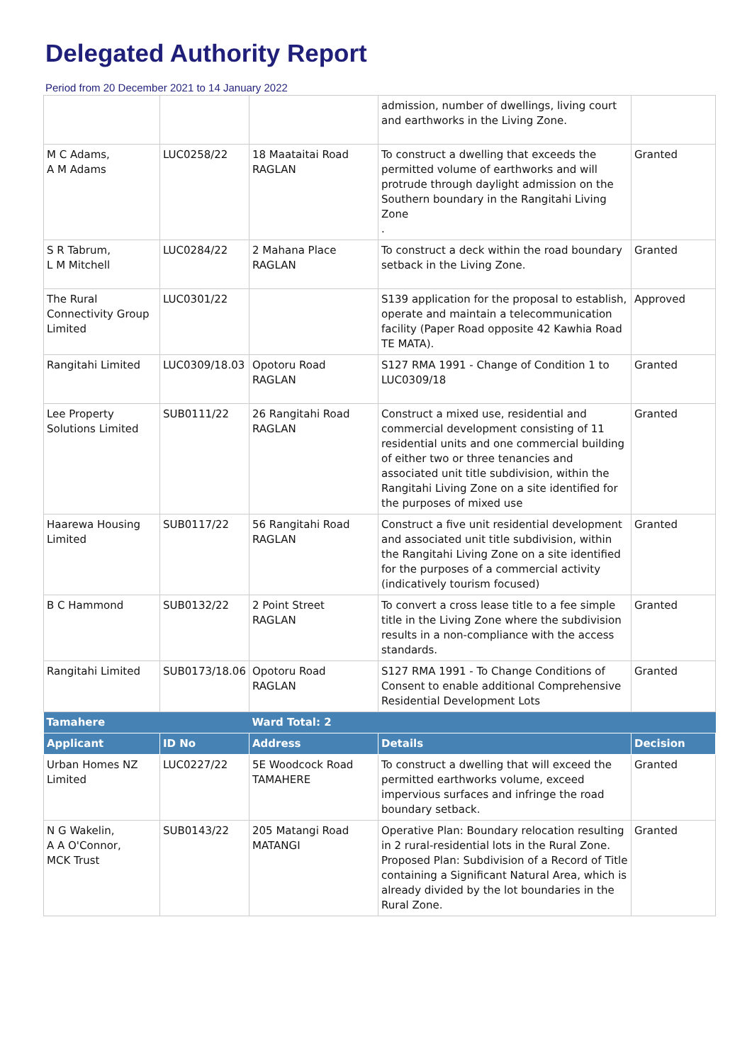Delegated Authority Report
Period from 20 December 2021 to 14 January 2022
| | | | admission, number of dwellings, living court and earthworks in the Living Zone. | |
| M C Adams, A M Adams | LUC0258/22 | 18 Maataitai Road RAGLAN | To construct a dwelling that exceeds the permitted volume of earthworks and will protrude through daylight admission on the Southern boundary in the Rangitahi Living Zone . | Granted |
| S R Tabrum, L M Mitchell | LUC0284/22 | 2 Mahana Place RAGLAN | To construct a deck within the road boundary setback in the Living Zone. | Granted |
| The Rural Connectivity Group Limited | LUC0301/22 | | S139 application for the proposal to establish, operate and maintain a telecommunication facility (Paper Road opposite 42 Kawhia Road TE MATA). | Approved |
| Rangitahi Limited | LUC0309/18.03 | Opotoru Road RAGLAN | S127 RMA 1991 - Change of Condition 1 to LUC0309/18 | Granted |
| Lee Property Solutions Limited | SUB0111/22 | 26 Rangitahi Road RAGLAN | Construct a mixed use, residential and commercial development consisting of 11 residential units and one commercial building of either two or three tenancies and associated unit title subdivision, within the Rangitahi Living Zone on a site identified for the purposes of mixed use | Granted |
| Haarewa Housing Limited | SUB0117/22 | 56 Rangitahi Road RAGLAN | Construct a five unit residential development and associated unit title subdivision, within the Rangitahi Living Zone on a site identified for the purposes of a commercial activity (indicatively tourism focused) | Granted |
| B C Hammond | SUB0132/22 | 2 Point Street RAGLAN | To convert a cross lease title to a fee simple title in the Living Zone where the subdivision results in a non-compliance with the access standards. | Granted |
| Rangitahi Limited | SUB0173/18.06 | Opotoru Road RAGLAN | S127 RMA 1991 - To Change Conditions of Consent to enable additional Comprehensive Residential Development Lots | Granted |
| Tamahere | | Ward Total: 2 | | |
| Applicant | ID No | Address | Details | Decision |
| Urban Homes NZ Limited | LUC0227/22 | 5E Woodcock Road TAMAHERE | To construct a dwelling that will exceed the permitted earthworks volume, exceed impervious surfaces and infringe the road boundary setback. | Granted |
| N G Wakelin, A A O'Connor, MCK Trust | SUB0143/22 | 205 Matangi Road MATANGI | Operative Plan: Boundary relocation resulting in 2 rural-residential lots in the Rural Zone. Proposed Plan: Subdivision of a Record of Title containing a Significant Natural Area, which is already divided by the lot boundaries in the Rural Zone. | Granted |